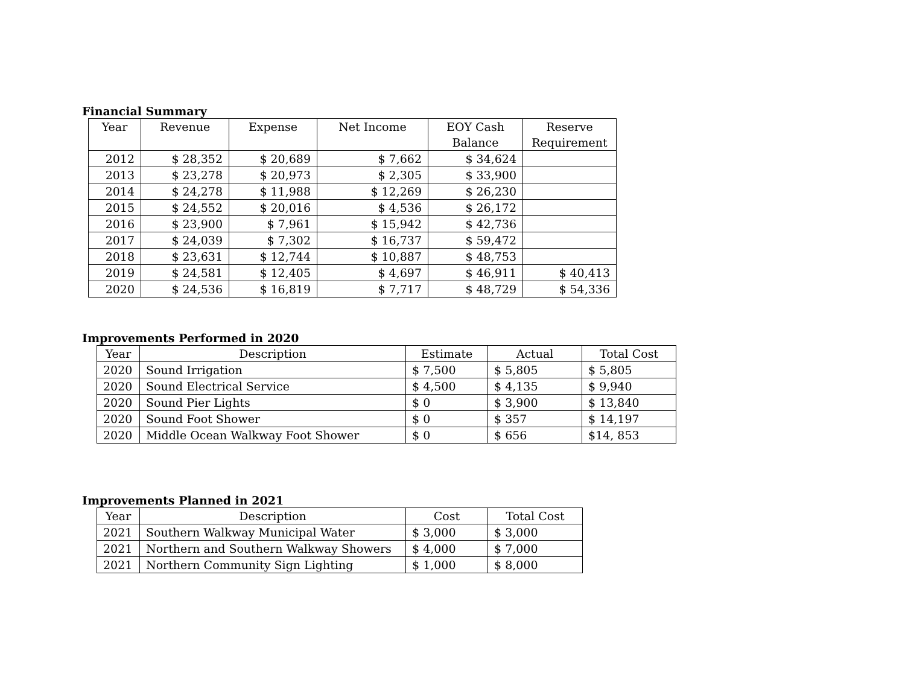Financial Summary
| Year | Revenue | Expense | Net Income | EOY Cash Balance | Reserve Requirement |
| --- | --- | --- | --- | --- | --- |
| 2012 | $ 28,352 | $ 20,689 | $ 7,662 | $ 34,624 | |
| 2013 | $ 23,278 | $ 20,973 | $ 2,305 | $ 33,900 | |
| 2014 | $ 24,278 | $ 11,988 | $ 12,269 | $ 26,230 | |
| 2015 | $ 24,552 | $ 20,016 | $ 4,536 | $ 26,172 | |
| 2016 | $ 23,900 | $ 7,961 | $ 15,942 | $ 42,736 | |
| 2017 | $ 24,039 | $ 7,302 | $ 16,737 | $ 59,472 | |
| 2018 | $ 23,631 | $ 12,744 | $ 10,887 | $ 48,753 | |
| 2019 | $ 24,581 | $ 12,405 | $ 4,697 | $ 46,911 | $ 40,413 |
| 2020 | $ 24,536 | $ 16,819 | $ 7,717 | $ 48,729 | $ 54,336 |
Improvements Performed in 2020
| Year | Description | Estimate | Actual | Total Cost |
| --- | --- | --- | --- | --- |
| 2020 | Sound Irrigation | $ 7,500 | $ 5,805 | $ 5,805 |
| 2020 | Sound Electrical Service | $ 4,500 | $ 4,135 | $ 9,940 |
| 2020 | Sound Pier Lights | $ 0 | $ 3,900 | $ 13,840 |
| 2020 | Sound Foot Shower | $ 0 | $ 357 | $ 14,197 |
| 2020 | Middle Ocean Walkway Foot Shower | $ 0 | $ 656 | $14, 853 |
Improvements Planned in 2021
| Year | Description | Cost | Total Cost |
| --- | --- | --- | --- |
| 2021 | Southern Walkway Municipal Water | $ 3,000 | $ 3,000 |
| 2021 | Northern and Southern Walkway Showers | $ 4,000 | $ 7,000 |
| 2021 | Northern Community Sign Lighting | $ 1,000 | $ 8,000 |